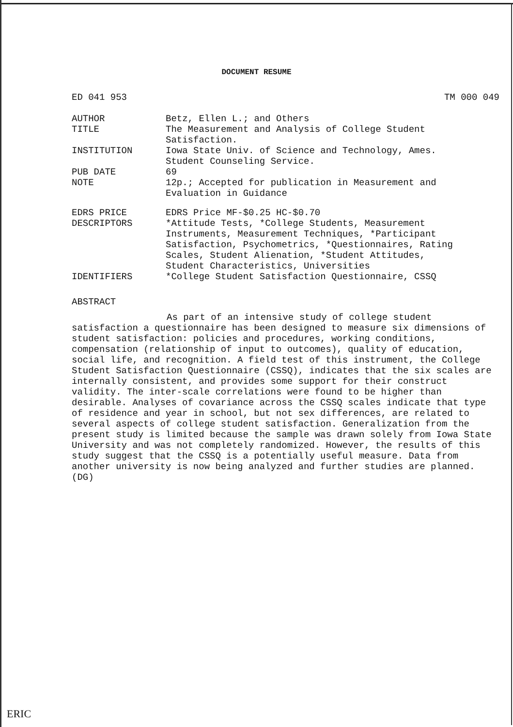DOCUMENT RESUME
ED 041 953 TM 000 049
| AUTHOR | Betz, Ellen L.; and Others |
| TITLE | The Measurement and Analysis of College Student Satisfaction. |
| INSTITUTION | Iowa State Univ. of Science and Technology, Ames. Student Counseling Service. |
| PUB DATE | 69 |
| NOTE | 12p.; Accepted for publication in Measurement and Evaluation in Guidance |
| EDRS PRICE | EDRS Price MF-$0.25 HC-$0.70 |
| DESCRIPTORS | *Attitude Tests, *College Students, Measurement Instruments, Measurement Techniques, *Participant Satisfaction, Psychometrics, *Questionnaires, Rating Scales, Student Alienation, *Student Attitudes, Student Characteristics, Universities |
| IDENTIFIERS | *College Student Satisfaction Questionnaire, CSSQ |
ABSTRACT
As part of an intensive study of college student satisfaction a questionnaire has been designed to measure six dimensions of student satisfaction: policies and procedures, working conditions, compensation (relationship of input to outcomes), quality of education, social life, and recognition. A field test of this instrument, the College Student Satisfaction Questionnaire (CSSQ), indicates that the six scales are internally consistent, and provides some support for their construct validity. The inter-scale correlations were found to be higher than desirable. Analyses of covariance across the CSSQ scales indicate that type of residence and year in school, but not sex differences, are related to several aspects of college student satisfaction. Generalization from the present study is limited because the sample was drawn solely from Iowa State University and was not completely randomized. However, the results of this study suggest that the CSSQ is a potentially useful measure. Data from another university is now being analyzed and further studies are planned. (DG)
ERIC